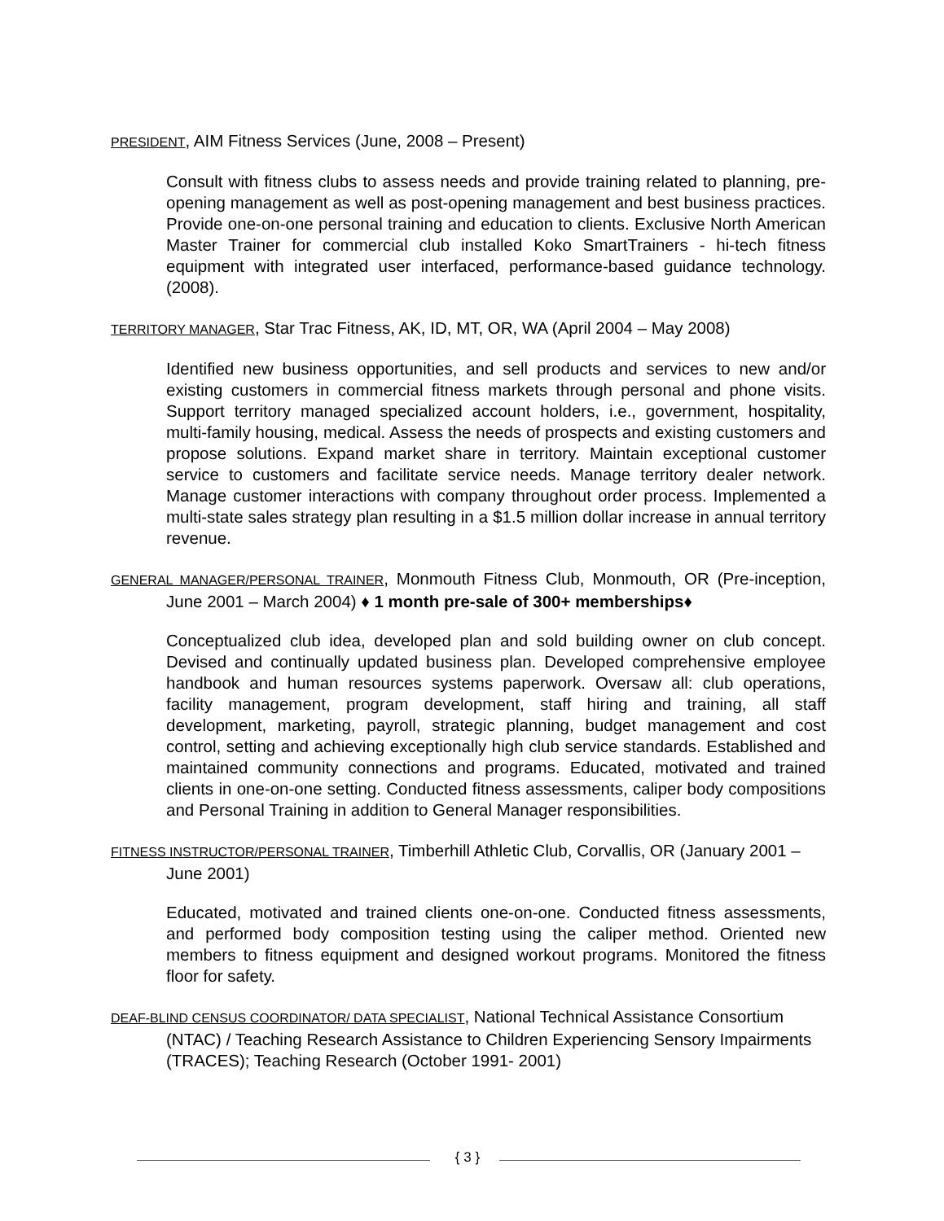PRESIDENT, AIM Fitness Services (June, 2008 – Present)
Consult with fitness clubs to assess needs and provide training related to planning, pre-opening management as well as post-opening management and best business practices. Provide one-on-one personal training and education to clients. Exclusive North American Master Trainer for commercial club installed Koko SmartTrainers - hi-tech fitness equipment with integrated user interfaced, performance-based guidance technology. (2008).
TERRITORY MANAGER, Star Trac Fitness, AK, ID, MT, OR, WA (April 2004 – May 2008)
Identified new business opportunities, and sell products and services to new and/or existing customers in commercial fitness markets through personal and phone visits. Support territory managed specialized account holders, i.e., government, hospitality, multi-family housing, medical. Assess the needs of prospects and existing customers and propose solutions. Expand market share in territory. Maintain exceptional customer service to customers and facilitate service needs. Manage territory dealer network. Manage customer interactions with company throughout order process. Implemented a multi-state sales strategy plan resulting in a $1.5 million dollar increase in annual territory revenue.
GENERAL MANAGER/PERSONAL TRAINER, Monmouth Fitness Club, Monmouth, OR (Pre-inception, June 2001 – March 2004) ♦ 1 month pre-sale of 300+ memberships♦
Conceptualized club idea, developed plan and sold building owner on club concept. Devised and continually updated business plan. Developed comprehensive employee handbook and human resources systems paperwork. Oversaw all: club operations, facility management, program development, staff hiring and training, all staff development, marketing, payroll, strategic planning, budget management and cost control, setting and achieving exceptionally high club service standards. Established and maintained community connections and programs. Educated, motivated and trained clients in one-on-one setting. Conducted fitness assessments, caliper body compositions and Personal Training in addition to General Manager responsibilities.
FITNESS INSTRUCTOR/PERSONAL TRAINER, Timberhill Athletic Club, Corvallis, OR (January 2001 – June 2001)
Educated, motivated and trained clients one-on-one. Conducted fitness assessments, and performed body composition testing using the caliper method. Oriented new members to fitness equipment and designed workout programs. Monitored the fitness floor for safety.
DEAF-BLIND CENSUS COORDINATOR/ DATA SPECIALIST, National Technical Assistance Consortium (NTAC) / Teaching Research Assistance to Children Experiencing Sensory Impairments (TRACES); Teaching Research (October 1991- 2001)
{ 3 }